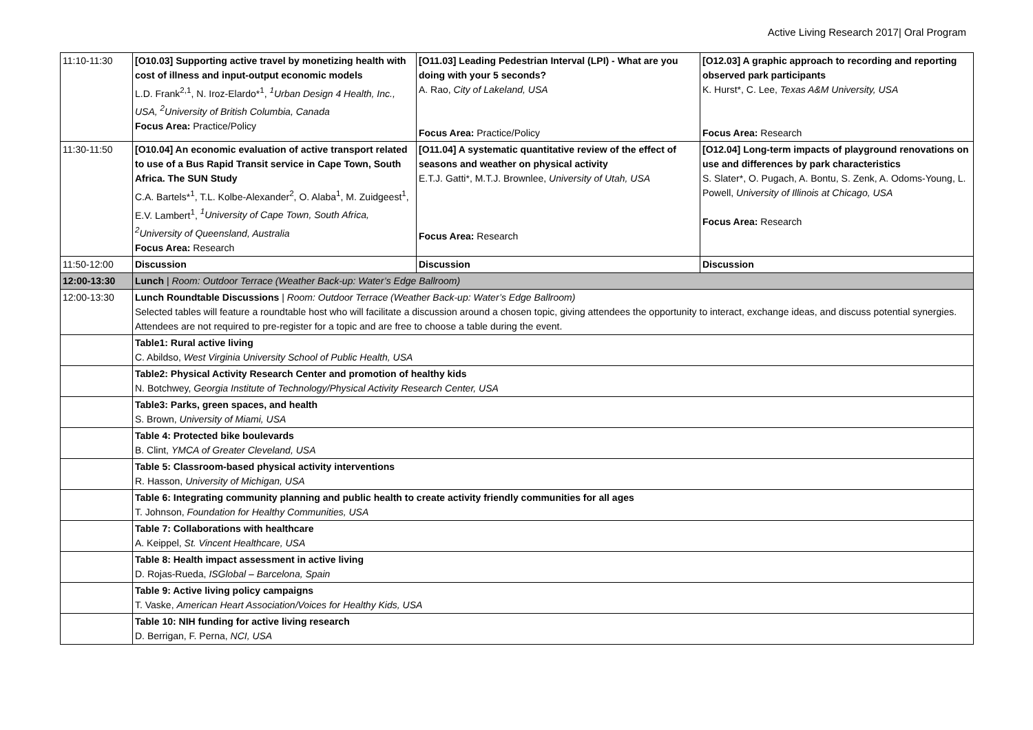Active Living Research 2017| Oral Program
| 11:10-11:30 | [O10.03] Supporting active travel by monetizing health with cost of illness and input-output economic models L.D. Frank<sup>2,1</sup>, N. Iroz-Elardo*<sup>1</sup>, <sup>1</sup>Urban Design 4 Health, Inc., USA, <sup>2</sup>University of British Columbia, Canada Focus Area: Practice/Policy | [O11.03] Leading Pedestrian Interval (LPI) - What are you doing with your 5 seconds? A. Rao, City of Lakeland, USA Focus Area: Practice/Policy | [O12.03] A graphic approach to recording and reporting observed park participants K. Hurst*, C. Lee, Texas A&M University, USA Focus Area: Research |
| 11:30-11:50 | [O10.04] An economic evaluation of active transport related to use of a Bus Rapid Transit service in Cape Town, South Africa. The SUN Study C.A. Bartels*<sup>1</sup>, T.L. Kolbe-Alexander<sup>2</sup>, O. Alaba<sup>1</sup>, M. Zuidgeest<sup>1</sup>, E.V. Lambert<sup>1</sup>, <sup>1</sup>University of Cape Town, South Africa, <sup>2</sup>University of Queensland, Australia Focus Area: Research | [O11.04] A systematic quantitative review of the effect of seasons and weather on physical activity E.T.J. Gatti*, M.T.J. Brownlee, University of Utah, USA Focus Area: Research | [O12.04] Long-term impacts of playground renovations on use and differences by park characteristics S. Slater*, O. Pugach, A. Bontu, S. Zenk, A. Odoms-Young, L. Powell, University of Illinois at Chicago, USA Focus Area: Research |
| 11:50-12:00 | Discussion | Discussion | Discussion |
| 12:00-13:30 | Lunch / Room: Outdoor Terrace (Weather Back-up: Water’s Edge Ballroom) | | |
| 12:00-13:30 | Lunch Roundtable Discussions / Room: Outdoor Terrace (Weather Back-up: Water’s Edge Ballroom) Selected tables will feature a roundtable host who will facilitate a discussion around a chosen topic, giving attendees the opportunity to interact, exchange ideas, and discuss potential synergies. Attendees are not required to pre-register for a topic and are free to choose a table during the event. | | |
| | Table1: Rural active living C. Abildso, West Virginia University School of Public Health, USA | | |
| | Table2: Physical Activity Research Center and promotion of healthy kids N. Botchwey, Georgia Institute of Technology/Physical Activity Research Center, USA | | |
| | Table3: Parks, green spaces, and health S. Brown, University of Miami, USA | | |
| | Table 4: Protected bike boulevards B. Clint, YMCA of Greater Cleveland, USA | | |
| | Table 5: Classroom-based physical activity interventions R. Hasson, University of Michigan, USA | | |
| | Table 6: Integrating community planning and public health to create activity friendly communities for all ages T. Johnson, Foundation for Healthy Communities, USA | | |
| | Table 7: Collaborations with healthcare A. Keippel, St. Vincent Healthcare, USA | | |
| | Table 8: Health impact assessment in active living D. Rojas-Rueda, ISGlobal – Barcelona, Spain | | |
| | Table 9: Active living policy campaigns T. Vaske, American Heart Association/Voices for Healthy Kids, USA | | |
| | Table 10: NIH funding for active living research D. Berrigan, F. Perna, NCI, USA | | |